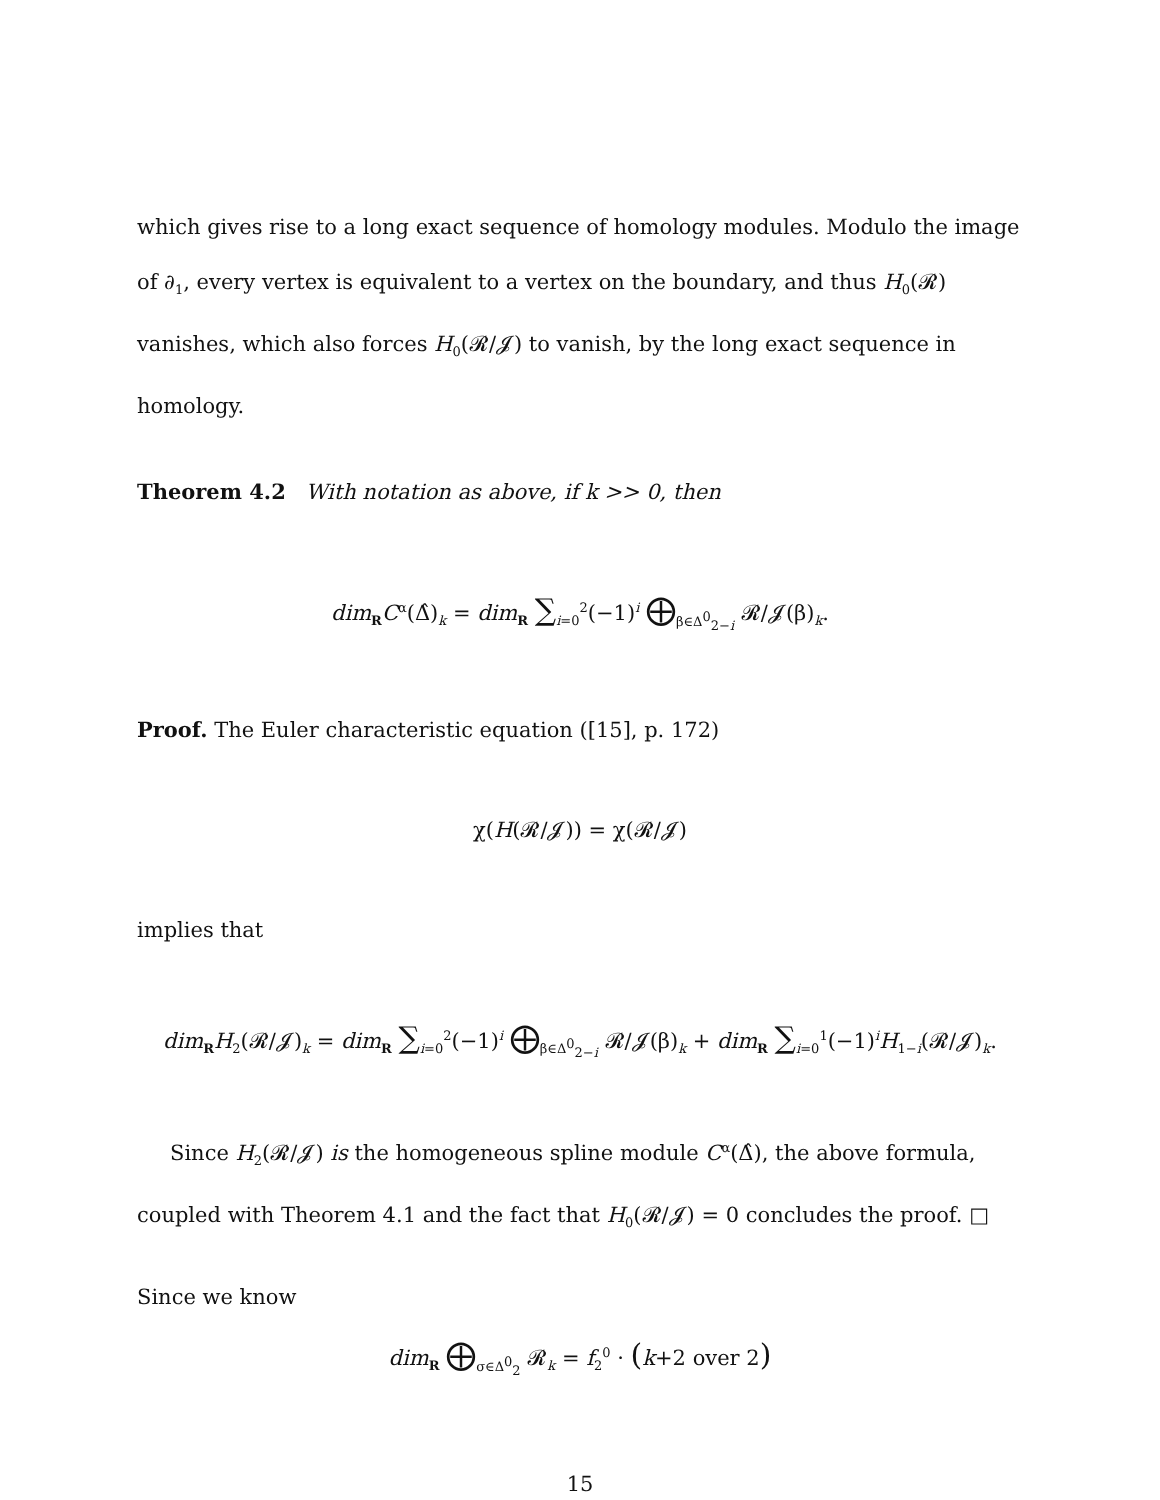which gives rise to a long exact sequence of homology modules. Modulo the image of ∂<sub>1</sub>, every vertex is equivalent to a vertex on the boundary, and thus H<sub>0</sub>(𝓡) vanishes, which also forces H<sub>0</sub>(𝓡/𝓙) to vanish, by the long exact sequence in homology.
Theorem 4.2 With notation as above, if k >> 0, then
dim<sub>R</sub>C<sup>α</sup>(Δ̂)<sub>k</sub> = dim<sub>R</sub> ∑<sub>i=0</sub><sup>2</sup>(−1)<sup>i</sup> ⨁<sub>β∈Δ<sup>0</sup><sub>2−i</sub></sub> 𝓡/𝓙(β)<sub>k</sub>.
Proof. The Euler characteristic equation ([15], p. 172)
χ(H(𝓡/𝓙)) = χ(𝓡/𝓙)
implies that
dim<sub>R</sub>H<sub>2</sub>(𝓡/𝓙)<sub>k</sub> = dim<sub>R</sub> ∑<sub>i=0</sub><sup>2</sup>(−1)<sup>i</sup> ⨁<sub>β∈Δ<sup>0</sup><sub>2−i</sub></sub> 𝓡/𝓙(β)<sub>k</sub> + dim<sub>R</sub> ∑<sub>i=0</sub><sup>1</sup>(−1)<sup>i</sup>H<sub>1−i</sub>(𝓡/𝓙)<sub>k</sub>.
Since H<sub>2</sub>(𝓡/𝓙) is the homogeneous spline module C<sup>α</sup>(Δ̂), the above formula, coupled with Theorem 4.1 and the fact that H<sub>0</sub>(𝓡/𝓙) = 0 concludes the proof. □
Since we know
dim<sub>R</sub> ⨁<sub>σ∈Δ<sup>0</sup><sub>2</sub></sub> 𝓡<sub>k</sub> = f<sub>2</sub><sup>0</sup> · (k+2 over 2)
15